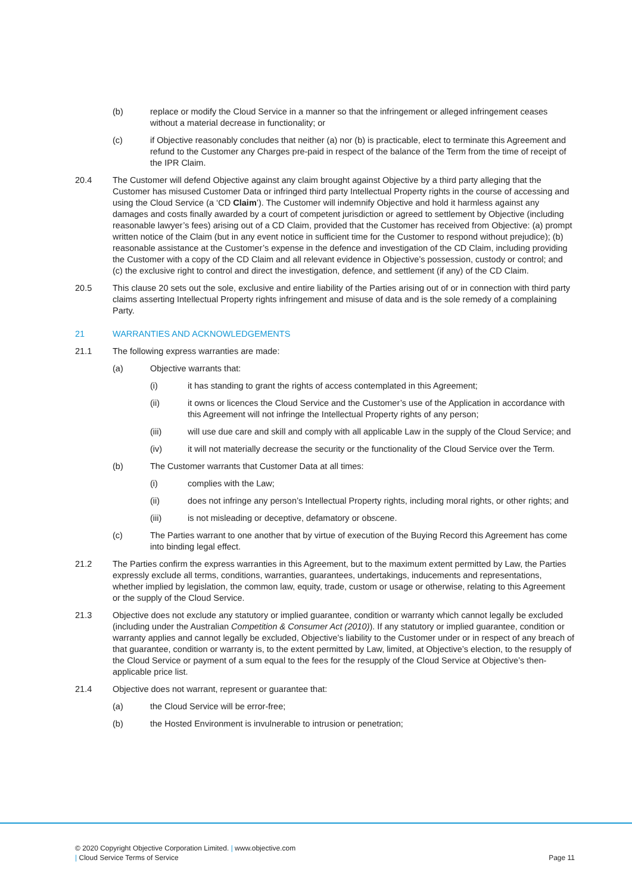(b) replace or modify the Cloud Service in a manner so that the infringement or alleged infringement ceases without a material decrease in functionality; or
(c) if Objective reasonably concludes that neither (a) nor (b) is practicable, elect to terminate this Agreement and refund to the Customer any Charges pre-paid in respect of the balance of the Term from the time of receipt of the IPR Claim.
20.4 The Customer will defend Objective against any claim brought against Objective by a third party alleging that the Customer has misused Customer Data or infringed third party Intellectual Property rights in the course of accessing and using the Cloud Service (a ‘CD Claim’). The Customer will indemnify Objective and hold it harmless against any damages and costs finally awarded by a court of competent jurisdiction or agreed to settlement by Objective (including reasonable lawyer’s fees) arising out of a CD Claim, provided that the Customer has received from Objective: (a) prompt written notice of the Claim (but in any event notice in sufficient time for the Customer to respond without prejudice); (b) reasonable assistance at the Customer’s expense in the defence and investigation of the CD Claim, including providing the Customer with a copy of the CD Claim and all relevant evidence in Objective’s possession, custody or control; and (c) the exclusive right to control and direct the investigation, defence, and settlement (if any) of the CD Claim.
20.5 This clause 20 sets out the sole, exclusive and entire liability of the Parties arising out of or in connection with third party claims asserting Intellectual Property rights infringement and misuse of data and is the sole remedy of a complaining Party.
21 WARRANTIES AND ACKNOWLEDGEMENTS
21.1 The following express warranties are made:
(a) Objective warrants that:
(i) it has standing to grant the rights of access contemplated in this Agreement;
(ii) it owns or licences the Cloud Service and the Customer’s use of the Application in accordance with this Agreement will not infringe the Intellectual Property rights of any person;
(iii) will use due care and skill and comply with all applicable Law in the supply of the Cloud Service; and
(iv) it will not materially decrease the security or the functionality of the Cloud Service over the Term.
(b) The Customer warrants that Customer Data at all times:
(i) complies with the Law;
(ii) does not infringe any person’s Intellectual Property rights, including moral rights, or other rights; and
(iii) is not misleading or deceptive, defamatory or obscene.
(c) The Parties warrant to one another that by virtue of execution of the Buying Record this Agreement has come into binding legal effect.
21.2 The Parties confirm the express warranties in this Agreement, but to the maximum extent permitted by Law, the Parties expressly exclude all terms, conditions, warranties, guarantees, undertakings, inducements and representations, whether implied by legislation, the common law, equity, trade, custom or usage or otherwise, relating to this Agreement or the supply of the Cloud Service.
21.3 Objective does not exclude any statutory or implied guarantee, condition or warranty which cannot legally be excluded (including under the Australian Competition & Consumer Act (2010)). If any statutory or implied guarantee, condition or warranty applies and cannot legally be excluded, Objective’s liability to the Customer under or in respect of any breach of that guarantee, condition or warranty is, to the extent permitted by Law, limited, at Objective’s election, to the resupply of the Cloud Service or payment of a sum equal to the fees for the resupply of the Cloud Service at Objective’s then-applicable price list.
21.4 Objective does not warrant, represent or guarantee that:
(a) the Cloud Service will be error-free;
(b) the Hosted Environment is invulnerable to intrusion or penetration;
© 2020 Copyright Objective Corporation Limited. | www.objective.com
| Cloud Service Terms of Service Page 11